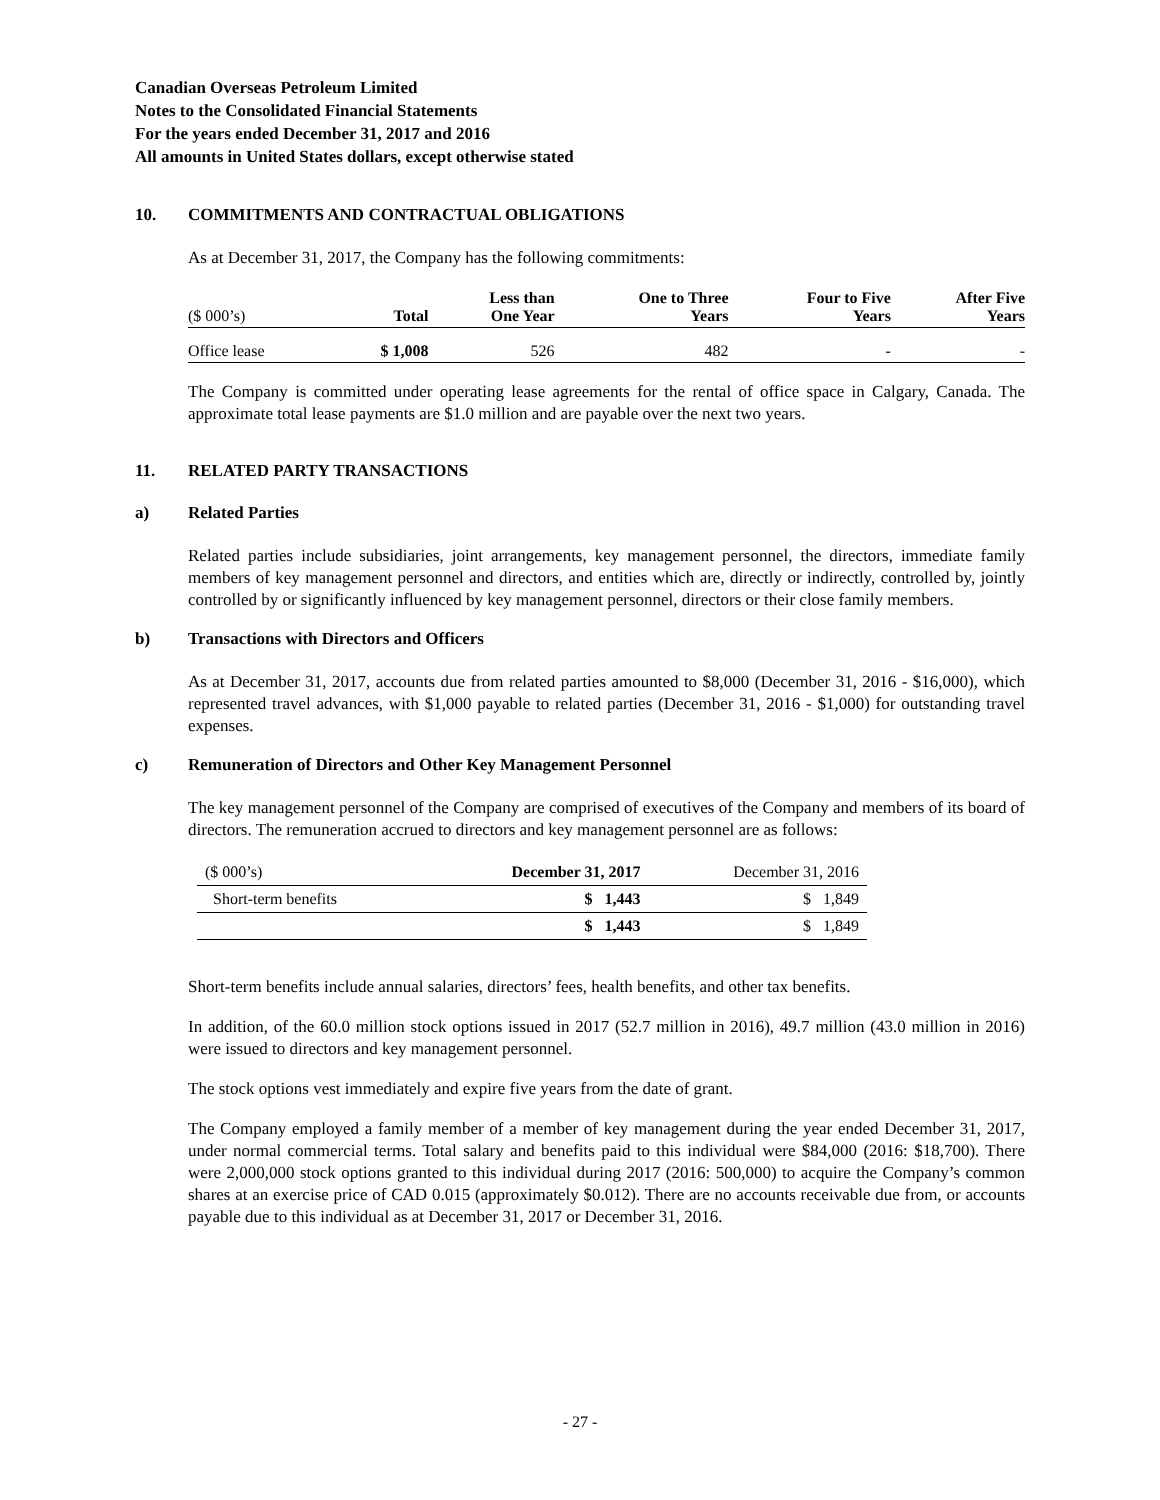Canadian Overseas Petroleum Limited
Notes to the Consolidated Financial Statements
For the years ended December 31, 2017 and 2016
All amounts in United States dollars, except otherwise stated
10. COMMITMENTS AND CONTRACTUAL OBLIGATIONS
As at December 31, 2017, the Company has the following commitments:
| ($ 000’s) | Total | Less than One Year | One to Three Years | Four to Five Years | After Five Years |
| --- | --- | --- | --- | --- | --- |
| Office lease | $ 1,008 | 526 | 482 | - | - |
The Company is committed under operating lease agreements for the rental of office space in Calgary, Canada. The approximate total lease payments are $1.0 million and are payable over the next two years.
11. RELATED PARTY TRANSACTIONS
a) Related Parties
Related parties include subsidiaries, joint arrangements, key management personnel, the directors, immediate family members of key management personnel and directors, and entities which are, directly or indirectly, controlled by, jointly controlled by or significantly influenced by key management personnel, directors or their close family members.
b) Transactions with Directors and Officers
As at December 31, 2017, accounts due from related parties amounted to $8,000 (December 31, 2016 - $16,000), which represented travel advances, with $1,000 payable to related parties (December 31, 2016 - $1,000) for outstanding travel expenses.
c) Remuneration of Directors and Other Key Management Personnel
The key management personnel of the Company are comprised of executives of the Company and members of its board of directors. The remuneration accrued to directors and key management personnel are as follows:
| ($ 000’s) | December 31, 2017 | December 31, 2016 |
| Short-term benefits | $ 1,443 | $ 1,849 |
| | $ 1,443 | $ 1,849 |
Short-term benefits include annual salaries, directors’ fees, health benefits, and other tax benefits.
In addition, of the 60.0 million stock options issued in 2017 (52.7 million in 2016), 49.7 million (43.0 million in 2016) were issued to directors and key management personnel.
The stock options vest immediately and expire five years from the date of grant.
The Company employed a family member of a member of key management during the year ended December 31, 2017, under normal commercial terms. Total salary and benefits paid to this individual were $84,000 (2016: $18,700). There were 2,000,000 stock options granted to this individual during 2017 (2016: 500,000) to acquire the Company’s common shares at an exercise price of CAD 0.015 (approximately $0.012). There are no accounts receivable due from, or accounts payable due to this individual as at December 31, 2017 or December 31, 2016.
- 27 -